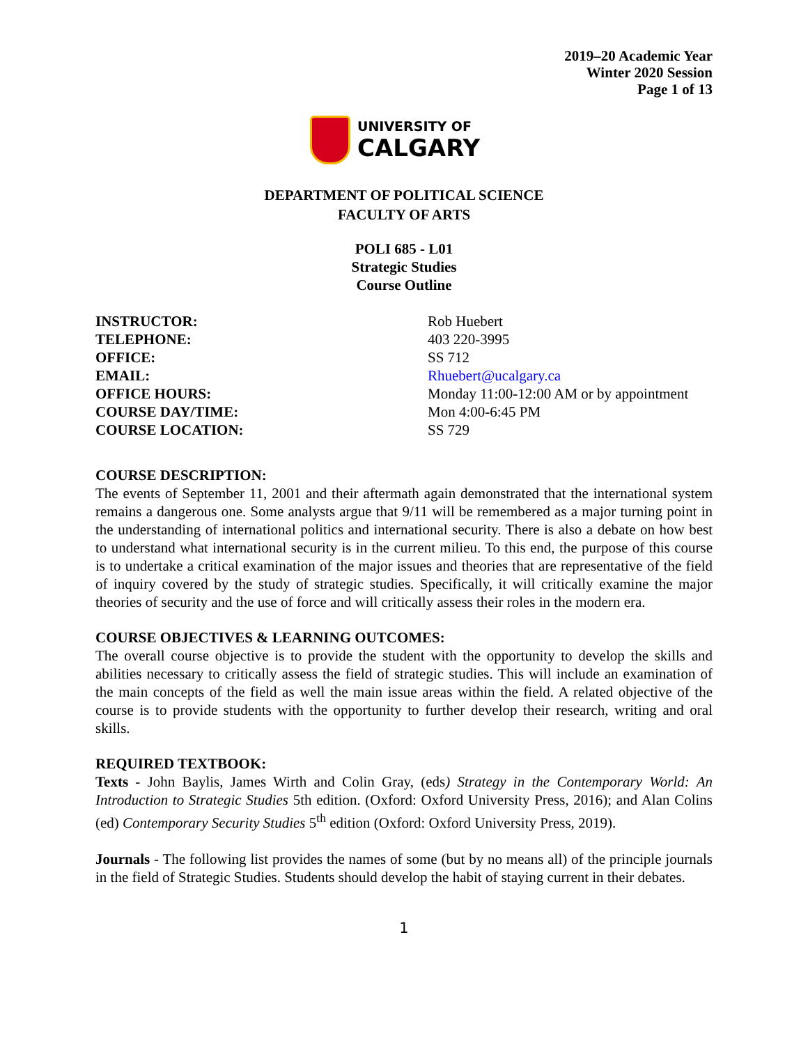2019–20 Academic Year
Winter 2020 Session
Page 1 of 13
UNIVERSITY OF
CALGARY
DEPARTMENT OF POLITICAL SCIENCE
FACULTY OF ARTS
POLI 685 - L01
Strategic Studies
Course Outline
| INSTRUCTOR: | Rob Huebert |
| TELEPHONE: | 403 220-3995 |
| OFFICE: | SS 712 |
| EMAIL: | Rhuebert@ucalgary.ca |
| OFFICE HOURS: | Monday 11:00-12:00 AM or by appointment |
| COURSE DAY/TIME: | Mon 4:00-6:45 PM |
| COURSE LOCATION: | SS 729 |
COURSE DESCRIPTION:
The events of September 11, 2001 and their aftermath again demonstrated that the international system remains a dangerous one. Some analysts argue that 9/11 will be remembered as a major turning point in the understanding of international politics and international security. There is also a debate on how best to understand what international security is in the current milieu. To this end, the purpose of this course is to undertake a critical examination of the major issues and theories that are representative of the field of inquiry covered by the study of strategic studies. Specifically, it will critically examine the major theories of security and the use of force and will critically assess their roles in the modern era.
COURSE OBJECTIVES & LEARNING OUTCOMES:
The overall course objective is to provide the student with the opportunity to develop the skills and abilities necessary to critically assess the field of strategic studies. This will include an examination of the main concepts of the field as well the main issue areas within the field. A related objective of the course is to provide students with the opportunity to further develop their research, writing and oral skills.
REQUIRED TEXTBOOK:
Texts - John Baylis, James Wirth and Colin Gray, (eds) Strategy in the Contemporary World: An Introduction to Strategic Studies 5th edition. (Oxford: Oxford University Press, 2016); and Alan Colins (ed) Contemporary Security Studies 5<sup>th</sup> edition (Oxford: Oxford University Press, 2019).
Journals - The following list provides the names of some (but by no means all) of the principle journals in the field of Strategic Studies. Students should develop the habit of staying current in their debates.
1